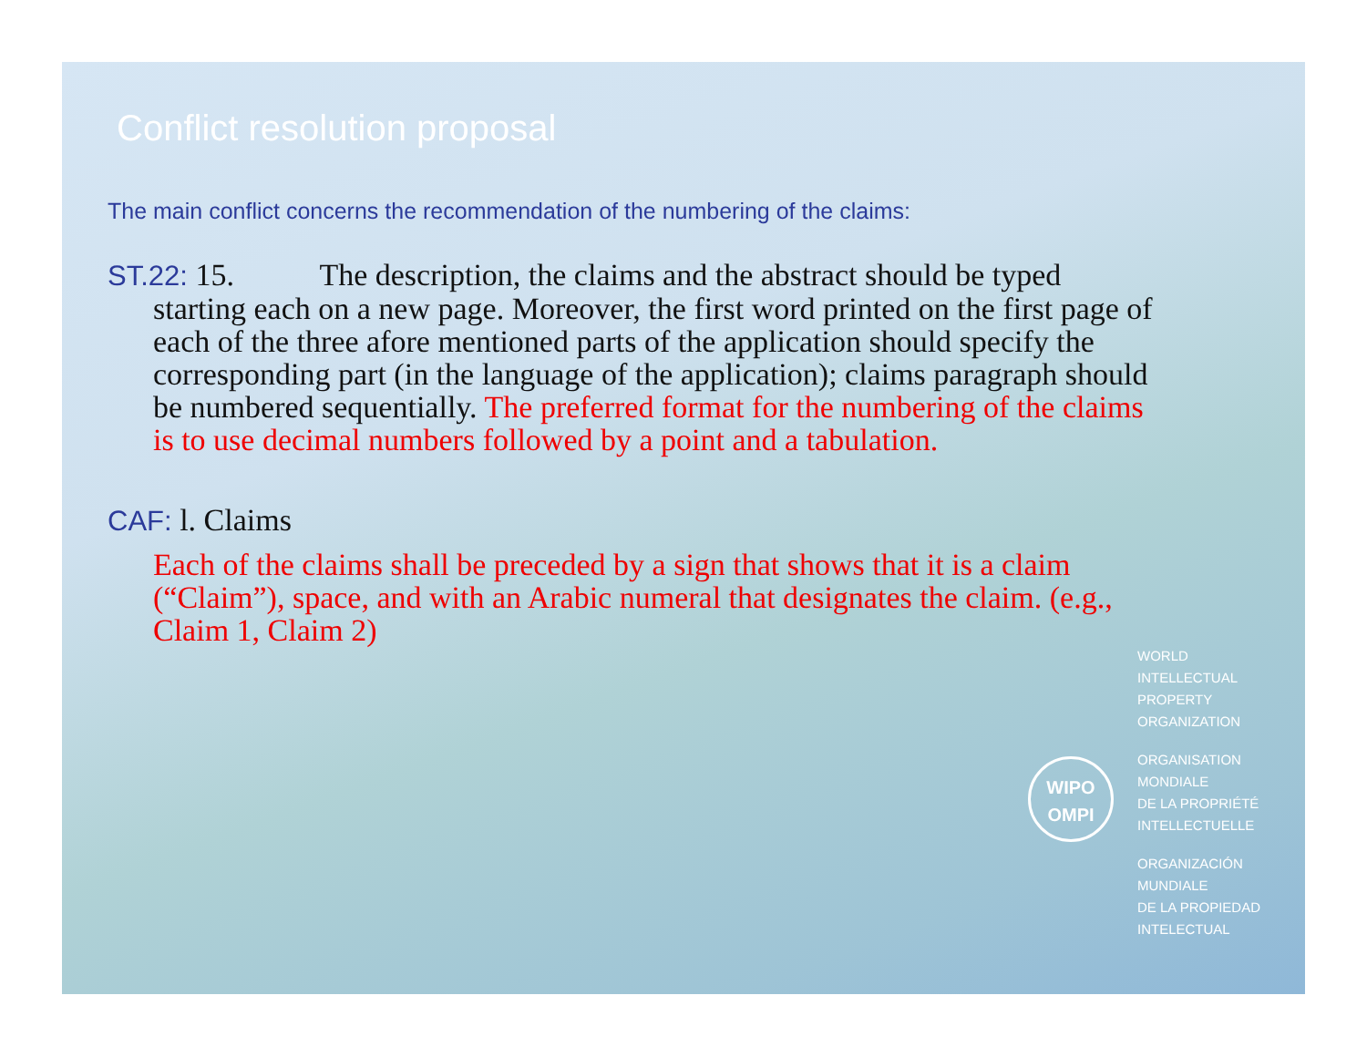Conflict resolution proposal
The main conflict concerns the recommendation of the numbering of the claims:
ST.22: 15. The description, the claims and the abstract should be typed starting each on a new page. Moreover, the first word printed on the first page of each of the three afore mentioned parts of the application should specify the corresponding part (in the language of the application); claims paragraph should be numbered sequentially. The preferred format for the numbering of the claims is to use decimal numbers followed by a point and a tabulation.
CAF: l. Claims
Each of the claims shall be preceded by a sign that shows that it is a claim (“Claim”), space, and with an Arabic numeral that designates the claim. (e.g., Claim 1, Claim 2)
WIPO
OMPI
WORLD
INTELLECTUAL
PROPERTY
ORGANIZATION
ORGANISATION
MONDIALE
DE LA PROPRIÉTÉ
INTELLECTUELLE
ORGANIZACIÓN
MUNDIALE
DE LA PROPIEDAD
INTELECTUAL